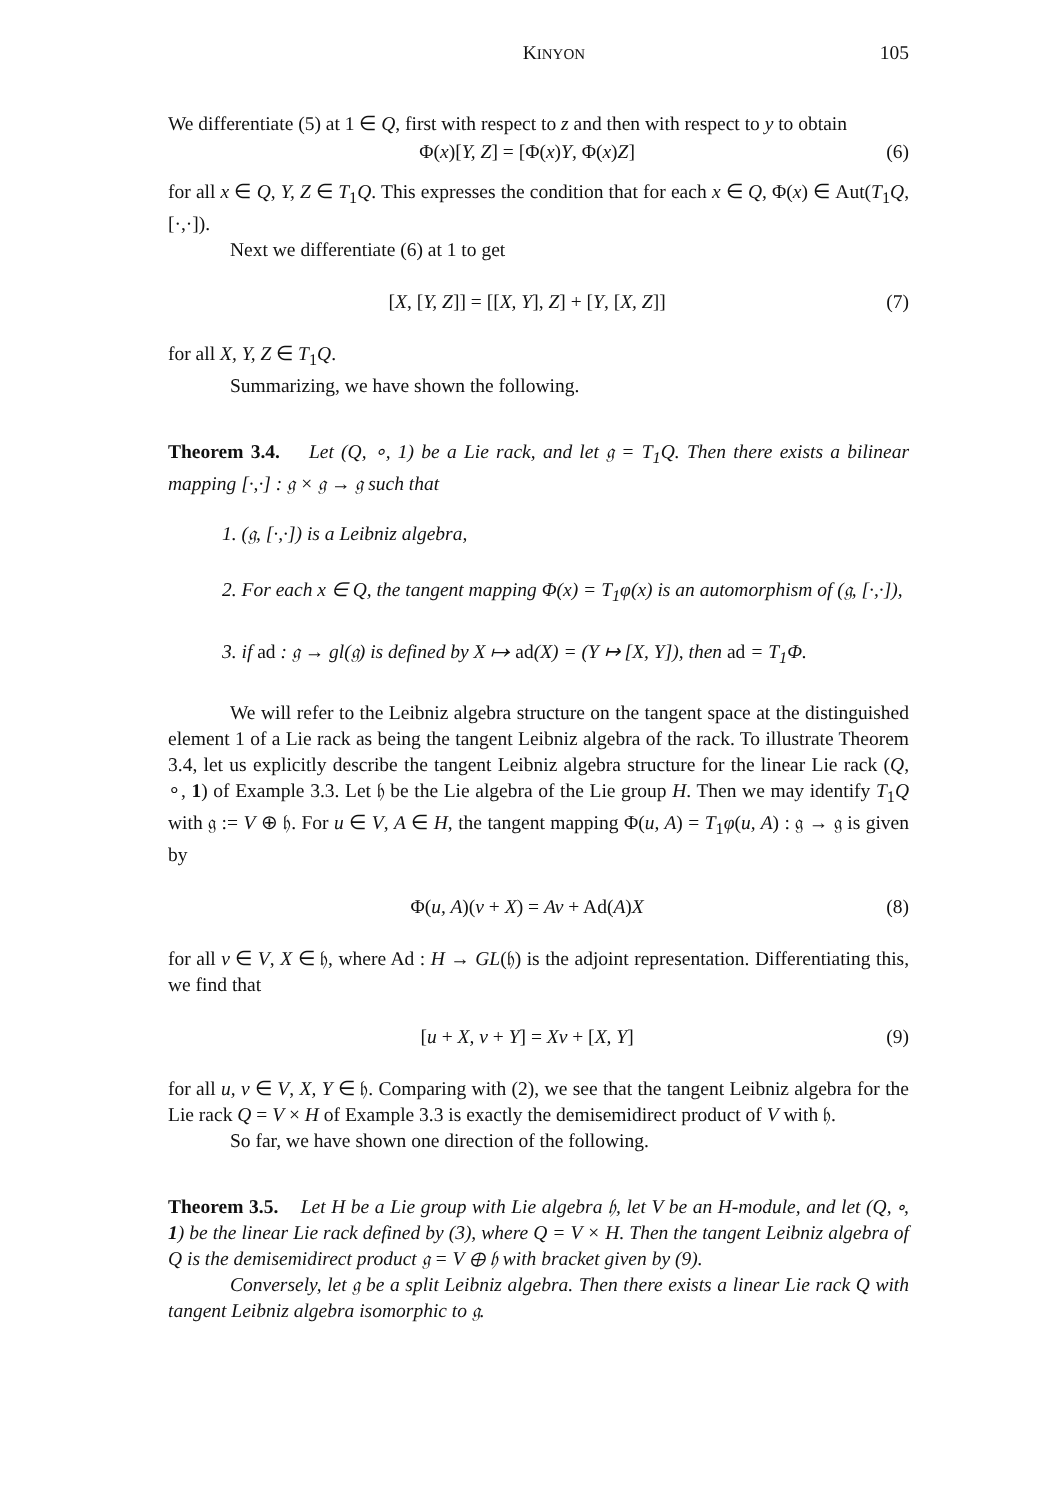KINYON 105
We differentiate (5) at 1 ∈ Q, first with respect to z and then with respect to y to obtain
Φ(x)[Y, Z] = [Φ(x)Y, Φ(x)Z] (6)
for all x ∈ Q, Y, Z ∈ T<sub>1</sub>Q. This expresses the condition that for each x ∈ Q, Φ(x) ∈ Aut(T<sub>1</sub>Q, [·,·]).
Next we differentiate (6) at 1 to get
[X, [Y, Z]] = [[X, Y], Z] + [Y, [X, Z]] (7)
for all X, Y, Z ∈ T<sub>1</sub>Q.
Summarizing, we have shown the following.
Theorem 3.4. Let (Q, ∘, 1) be a Lie rack, and let 𝔤 = T<sub>1</sub>Q. Then there exists a bilinear mapping [·,·] : 𝔤 × 𝔤 → 𝔤 such that
1. (𝔤, [·,·]) is a Leibniz algebra,
2. For each x ∈ Q, the tangent mapping Φ(x) = T<sub>1</sub>φ(x) is an automorphism of (𝔤, [·,·]),
3. if ad : 𝔤 → gl(𝔤) is defined by X ↦ ad(X) = (Y ↦ [X, Y]), then ad = T<sub>1</sub>Φ.
We will refer to the Leibniz algebra structure on the tangent space at the distinguished element 1 of a Lie rack as being the tangent Leibniz algebra of the rack. To illustrate Theorem 3.4, let us explicitly describe the tangent Leibniz algebra structure for the linear Lie rack (Q, ∘, 1) of Example 3.3. Let 𝔥 be the Lie algebra of the Lie group H. Then we may identify T<sub>1</sub>Q with 𝔤 := V ⊕ 𝔥. For u ∈ V, A ∈ H, the tangent mapping Φ(u, A) = T<sub>1</sub>φ(u, A) : 𝔤 → 𝔤 is given by
Φ(u, A)(v + X) = Av + Ad(A)X (8)
for all v ∈ V, X ∈ 𝔥, where Ad : H → GL(𝔥) is the adjoint representation. Differentiating this, we find that
[u + X, v + Y] = Xv + [X, Y] (9)
for all u, v ∈ V, X, Y ∈ 𝔥. Comparing with (2), we see that the tangent Leibniz algebra for the Lie rack Q = V × H of Example 3.3 is exactly the demisemidirect product of V with 𝔥.
So far, we have shown one direction of the following.
Theorem 3.5. Let H be a Lie group with Lie algebra 𝔥, let V be an H-module, and let (Q, ∘, 1) be the linear Lie rack defined by (3), where Q = V × H. Then the tangent Leibniz algebra of Q is the demisemidirect product 𝔤 = V ⊕ 𝔥 with bracket given by (9).
Conversely, let 𝔤 be a split Leibniz algebra. Then there exists a linear Lie rack Q with tangent Leibniz algebra isomorphic to 𝔤.